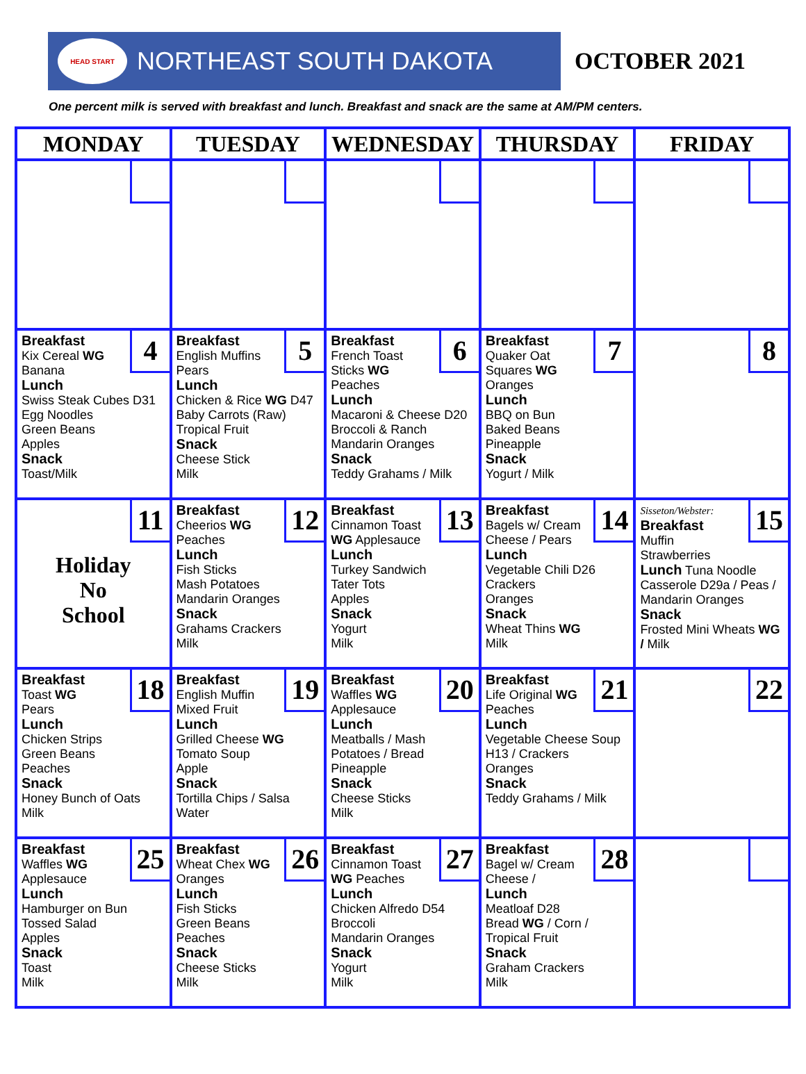HEAD START
NORTHEAST SOUTH DAKOTA
OCTOBER 2021
One percent milk is served with breakfast and lunch. Breakfast and snack are the same at AM/PM centers.
| MONDAY | TUESDAY | WEDNESDAY | THURSDAY | FRIDAY |
| --- | --- | --- | --- | --- |
| 4 Breakfast Kix Cereal WG Banana Lunch Swiss Steak Cubes D31 Egg Noodles Green Beans Apples Snack Toast/Milk | 5 Breakfast English Muffins Pears Lunch Chicken & Rice WG D47 Baby Carrots (Raw) Tropical Fruit Snack Cheese Stick Milk | 6 Breakfast French Toast Sticks WG Peaches Lunch Macaroni & Cheese D20 Broccoli & Ranch Mandarin Oranges Snack Teddy Grahams / Milk | 7 Breakfast Quaker Oat Squares WG Oranges Lunch BBQ on Bun Baked Beans Pineapple Snack Yogurt / Milk | 8 |
| 11 Holiday No School | 12 Breakfast Cheerios WG Peaches Lunch Fish Sticks Mash Potatoes Mandarin Oranges Snack Grahams Crackers Milk | 13 Breakfast Cinnamon Toast WG Applesauce Lunch Turkey Sandwich Tater Tots Apples Snack Yogurt Milk | 14 Breakfast Bagels w/ Cream Cheese / Pears Lunch Vegetable Chili D26 Crackers Oranges Snack Wheat Thins WG Milk | 15 Sisseton/Webster: Breakfast Muffin Strawberries Lunch Tuna Noodle Casserole D29a / Peas / Mandarin Oranges Snack Frosted Mini Wheats WG / Milk |
| 18 Breakfast Toast WG Pears Lunch Chicken Strips Green Beans Peaches Snack Honey Bunch of Oats Milk | 19 Breakfast English Muffin Mixed Fruit Lunch Grilled Cheese WG Tomato Soup Apple Snack Tortilla Chips / Salsa Water | 20 Breakfast Waffles WG Applesauce Lunch Meatballs / Mash Potatoes / Bread Pineapple Snack Cheese Sticks Milk | 21 Breakfast Life Original WG Peaches Lunch Vegetable Cheese Soup H13 / Crackers Oranges Snack Teddy Grahams / Milk | 22 |
| 25 Breakfast Waffles WG Applesauce Lunch Hamburger on Bun Tossed Salad Apples Snack Toast Milk | 26 Breakfast Wheat Chex WG Oranges Lunch Fish Sticks Green Beans Peaches Snack Cheese Sticks Milk | 27 Breakfast Cinnamon Toast WG Peaches Lunch Chicken Alfredo D54 Broccoli Mandarin Oranges Snack Yogurt Milk | 28 Breakfast Bagel w/ Cream Cheese / Lunch Meatloaf D28 Bread WG / Corn / Tropical Fruit Snack Graham Crackers Milk | |